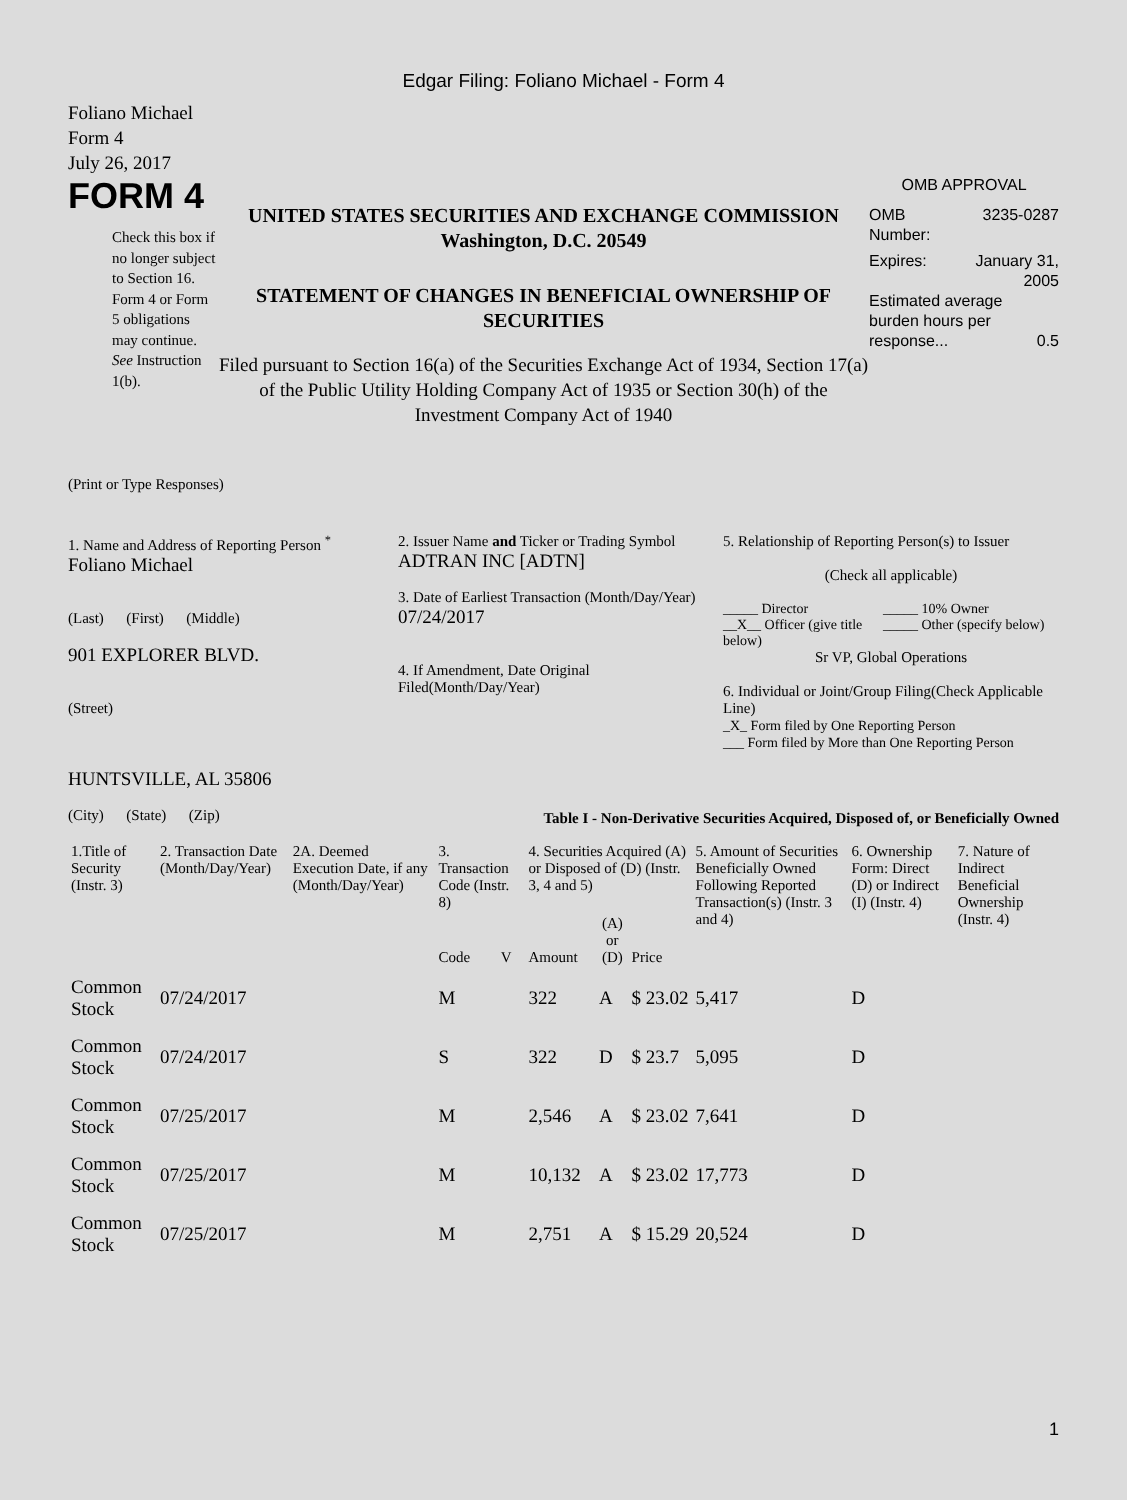Edgar Filing: Foliano Michael - Form 4
Foliano Michael
Form 4
July 26, 2017
FORM 4
Check this box if no longer subject to Section 16. Form 4 or Form 5 obligations may continue. See Instruction 1(b).
UNITED STATES SECURITIES AND EXCHANGE COMMISSION
Washington, D.C. 20549
STATEMENT OF CHANGES IN BENEFICIAL OWNERSHIP OF SECURITIES
Filed pursuant to Section 16(a) of the Securities Exchange Act of 1934, Section 17(a) of the Public Utility Holding Company Act of 1935 or Section 30(h) of the Investment Company Act of 1940
OMB APPROVAL
OMB
Number: 3235-0287
Expires: January 31,
2005
Estimated average burden hours per response... 0.5
(Print or Type Responses)
1. Name and Address of Reporting Person <sup>*</sup>
Foliano Michael
(Last) (First) (Middle)
901 EXPLORER BLVD.
(Street)
HUNTSVILLE, AL 35806
(City) (State) (Zip)
2. Issuer Name and Ticker or Trading Symbol
ADTRAN INC [ADTN]
3. Date of Earliest Transaction (Month/Day/Year)
07/24/2017
4. If Amendment, Date Original Filed(Month/Day/Year)
5. Relationship of Reporting Person(s) to Issuer
(Check all applicable)
_____ Director
__X__ Officer (give title below)
_____ 10% Owner
_____ Other (specify below)
Sr VP, Global Operations
6. Individual or Joint/Group Filing(Check Applicable Line)
_X_ Form filed by One Reporting Person
___ Form filed by More than One Reporting Person
Table I - Non-Derivative Securities Acquired, Disposed of, or Beneficially Owned
| 1.Title of Security (Instr. 3) | 2. Transaction Date (Month/Day/Year) | 2A. Deemed Execution Date, if any (Month/Day/Year) | 3. Transaction Code (Instr. 8) | | 4. Securities Acquired (A) or Disposed of (D) (Instr. 3, 4 and 5) | | | 5. Amount of Securities Beneficially Owned Following Reported Transaction(s) (Instr. 3 and 4) | 6. Ownership Form: Direct (D) or Indirect (I) (Instr. 4) | 7. Nature of Indirect Beneficial Ownership (Instr. 4) |
| --- | --- | --- | --- | --- | --- | --- | --- | --- | --- | --- |
| | | | Code | V | Amount | (A) or (D) | Price | | | |
| Common Stock | 07/24/2017 | | M | | 322 | A | $ 23.02 | 5,417 | D | |
| Common Stock | 07/24/2017 | | S | | 322 | D | $ 23.7 | 5,095 | D | |
| Common Stock | 07/25/2017 | | M | | 2,546 | A | $ 23.02 | 7,641 | D | |
| Common Stock | 07/25/2017 | | M | | 10,132 | A | $ 23.02 | 17,773 | D | |
| Common Stock | 07/25/2017 | | M | | 2,751 | A | $ 15.29 | 20,524 | D | |
1